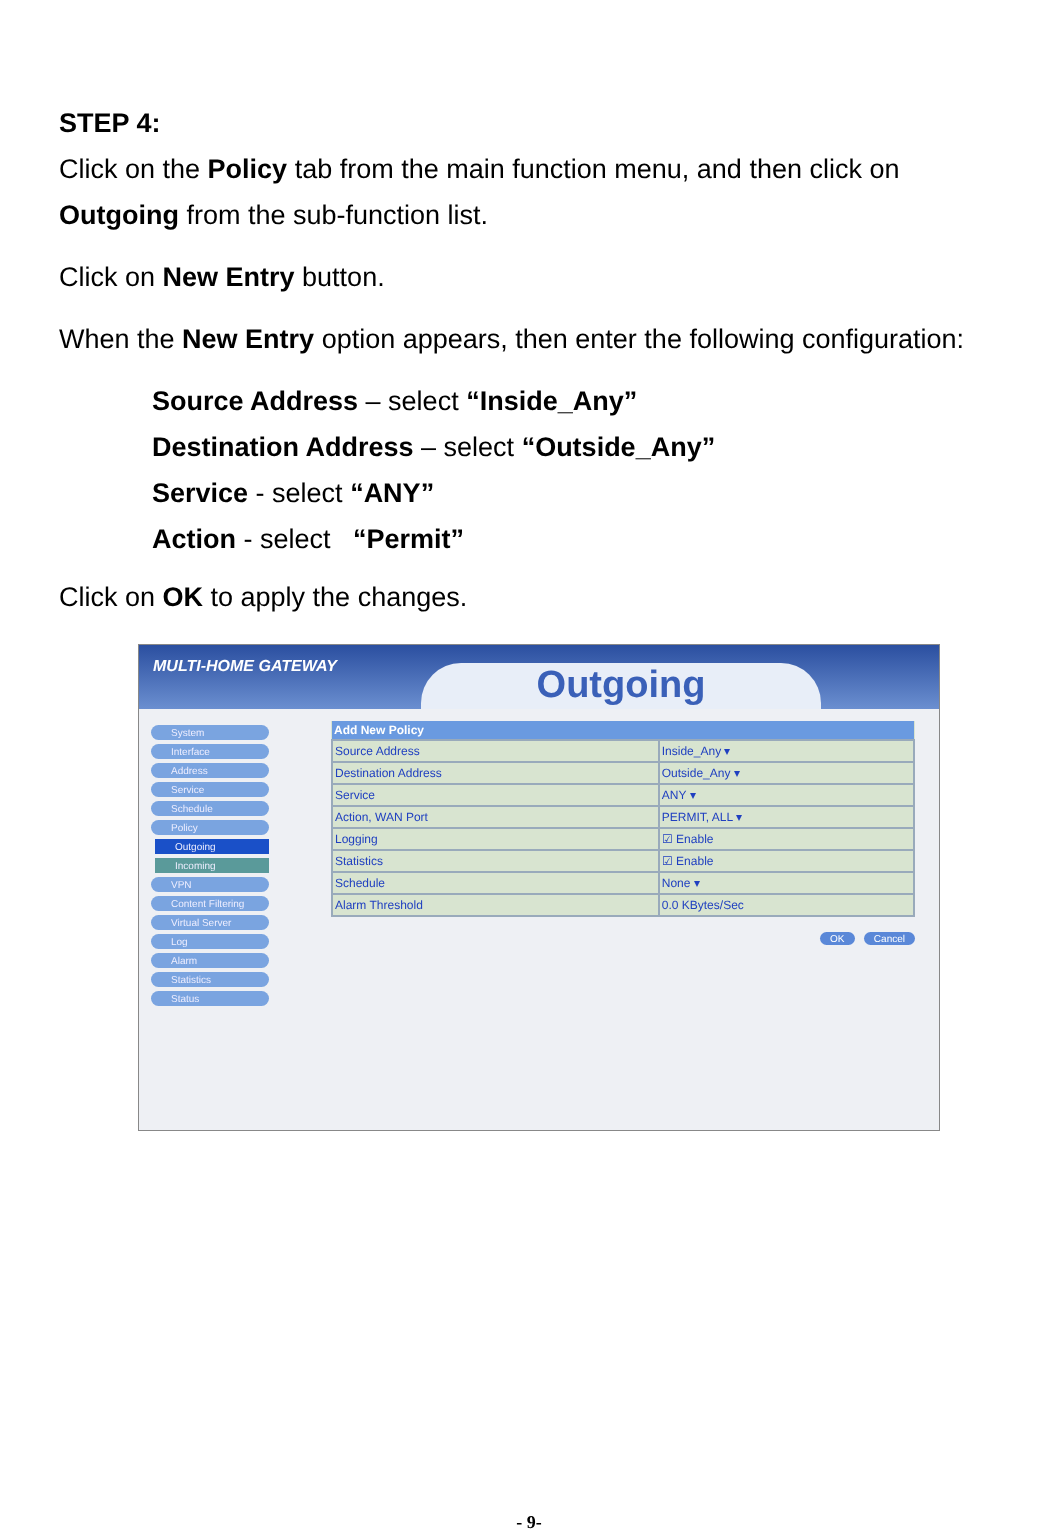STEP 4:
Click on the Policy tab from the main function menu, and then click on
Outgoing from the sub-function list.
Click on New Entry button.
When the New Entry option appears, then enter the following configuration:
Source Address – select “Inside_Any”
Destination Address – select “Outside_Any”
Service - select “ANY”
Action - select “Permit”
Click on OK to apply the changes.
MULTI-HOME GATEWAY Outgoing
System
Interface
Address
Service
Schedule
Policy
Outgoing
Incoming
VPN
Content Filtering
Virtual Server
Log
Alarm
Statistics
Status
| Add New Policy | |
| --- | --- |
| Source Address | Inside_Any ▾ |
| Destination Address | Outside_Any ▾ |
| Service | ANY ▾ |
| Action, WAN Port | PERMIT, ALL ▾ |
| Logging | ☑ Enable |
| Statistics | ☑ Enable |
| Schedule | None ▾ |
| Alarm Threshold | 0.0 KBytes/Sec |
OK Cancel
- 9-